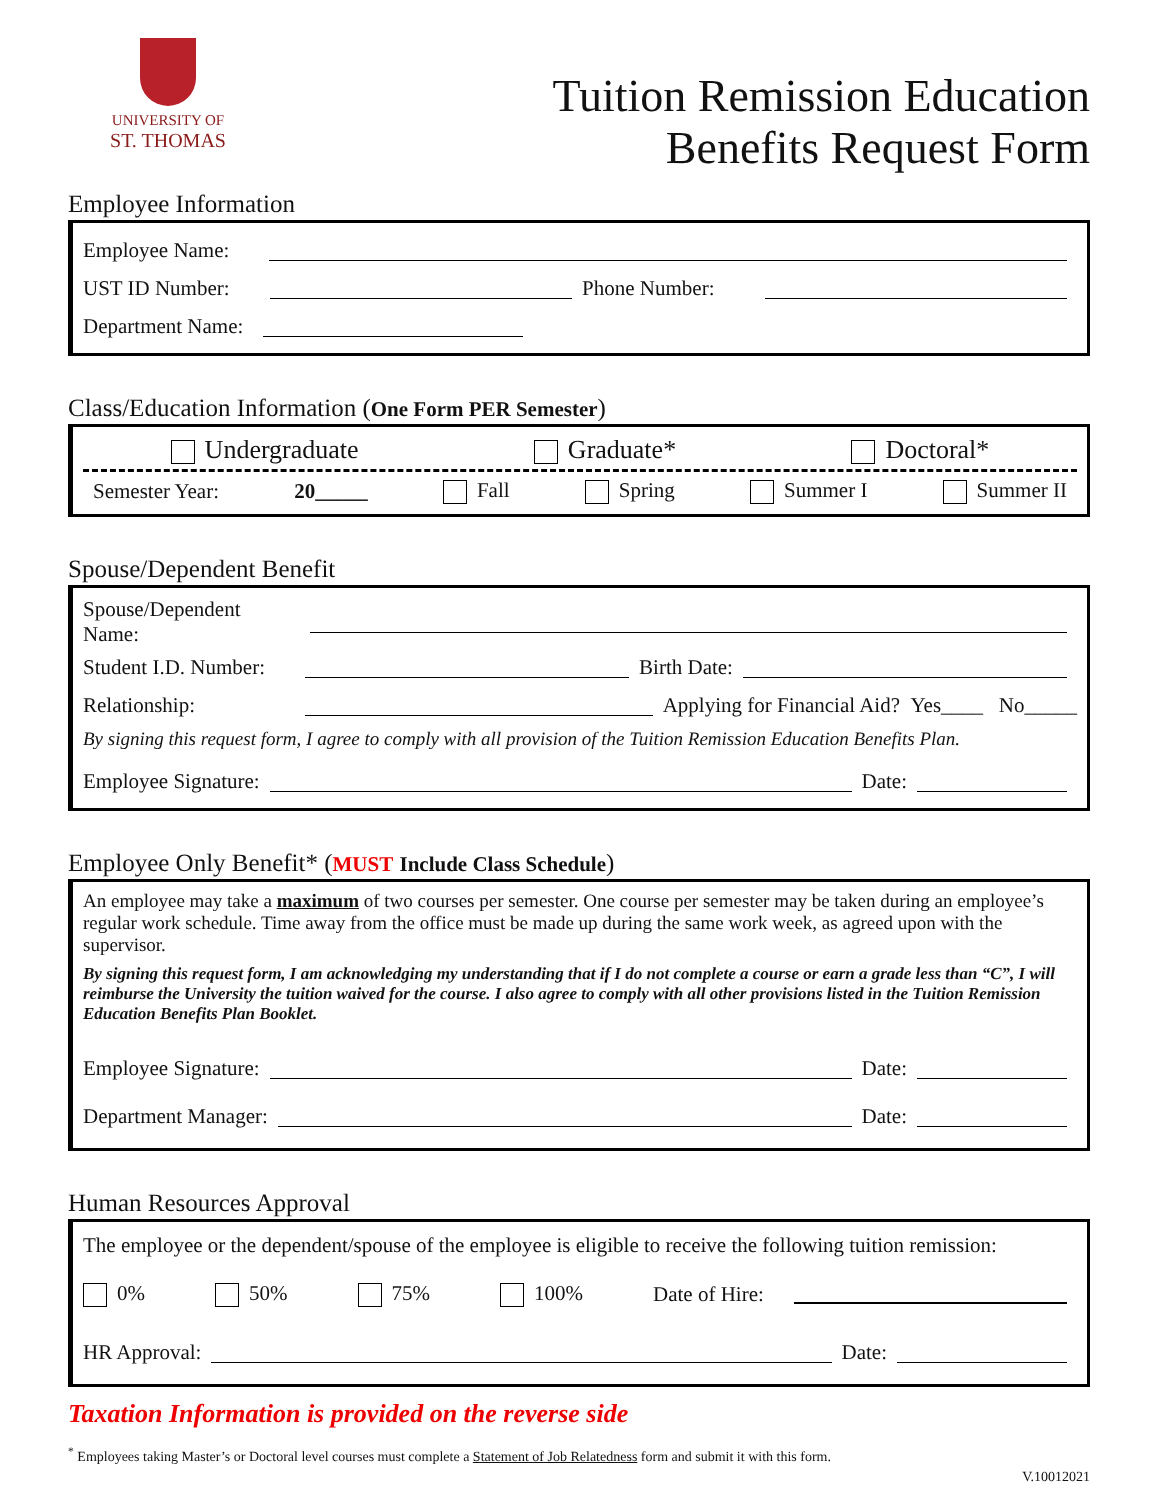UNIVERSITY OF
ST. THOMAS
Tuition Remission Education
Benefits Request Form
Employee Information
Employee Name:
UST ID Number: Phone Number:
Department Name:
Class/Education Information (One Form PER Semester)
Undergraduate Graduate* Doctoral*
Semester Year: 20_____ Fall Spring Summer I Summer II
Spouse/Dependent Benefit
Spouse/Dependent
Name:
Student I.D. Number: Birth Date:
Relationship: Applying for Financial Aid? Yes____ No_____
By signing this request form, I agree to comply with all provision of the Tuition Remission Education Benefits Plan.
Employee Signature: Date:
Employee Only Benefit* (MUST Include Class Schedule)
An employee may take a maximum of two courses per semester. One course per semester may be taken during an employee’s regular work schedule. Time away from the office must be made up during the same work week, as agreed upon with the supervisor.
By signing this request form, I am acknowledging my understanding that if I do not complete a course or earn a grade less than “C”, I will reimburse the University the tuition waived for the course. I also agree to comply with all other provisions listed in the Tuition Remission Education Benefits Plan Booklet.
Employee Signature: Date:
Department Manager: Date:
Human Resources Approval
The employee or the dependent/spouse of the employee is eligible to receive the following tuition remission:
0% 50% 75% 100% Date of Hire:
HR Approval: Date:
Taxation Information is provided on the reverse side
<sup>*</sup> Employees taking Master’s or Doctoral level courses must complete a Statement of Job Relatedness form and submit it with this form.
V.10012021